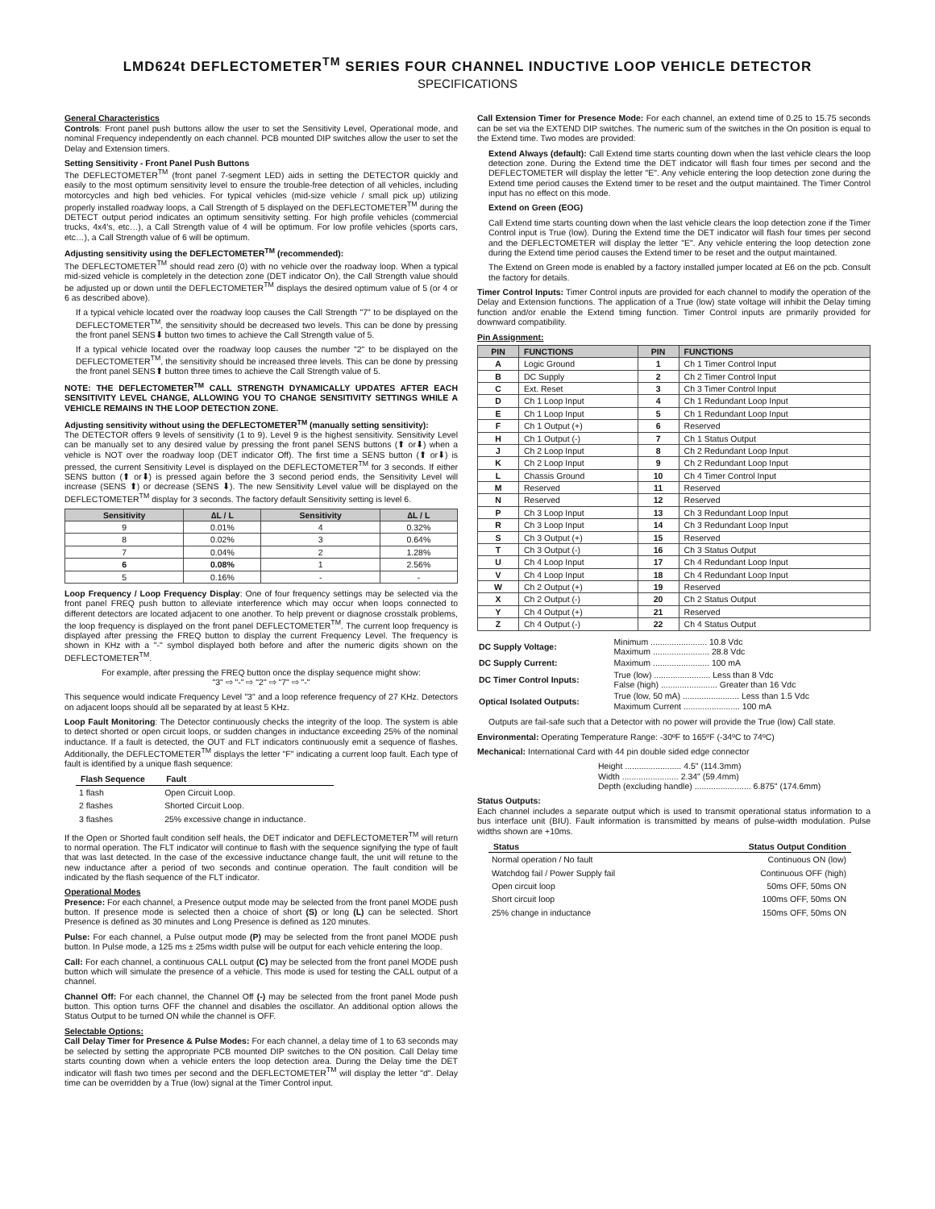LMD624t DEFLECTOMETER<sup>TM</sup> SERIES FOUR CHANNEL INDUCTIVE LOOP VEHICLE DETECTOR
SPECIFICATIONS
General Characteristics
Controls: Front panel push buttons allow the user to set the Sensitivity Level, Operational mode, and nominal Frequency independently on each channel. PCB mounted DIP switches allow the user to set the Delay and Extension timers.
Setting Sensitivity - Front Panel Push Buttons
The DEFLECTOMETER<sup>TM</sup> (front panel 7-segment LED) aids in setting the DETECTOR quickly and easily to the most optimum sensitivity level to ensure the trouble-free detection of all vehicles, including motorcycles and high bed vehicles. For typical vehicles (mid-size vehicle / small pick up) utilizing properly installed roadway loops, a Call Strength of 5 displayed on the DEFLECTOMETER<sup>TM</sup> during the DETECT output period indicates an optimum sensitivity setting. For high profile vehicles (commercial trucks, 4x4's, etc…), a Call Strength value of 4 will be optimum. For low profile vehicles (sports cars, etc…), a Call Strength value of 6 will be optimum.
Adjusting sensitivity using the DEFLECTOMETER<sup>TM</sup> (recommended):
The DEFLECTOMETER<sup>TM</sup> should read zero (0) with no vehicle over the roadway loop. When a typical mid-sized vehicle is completely in the detection zone (DET indicator On), the Call Strength value should be adjusted up or down until the DEFLECTOMETER<sup>TM</sup> displays the desired optimum value of 5 (or 4 or 6 as described above).
If a typical vehicle located over the roadway loop causes the Call Strength "7" to be displayed on the DEFLECTOMETER<sup>TM</sup>, the sensitivity should be decreased two levels. This can be done by pressing the front panel SENS⬇ button two times to achieve the Call Strength value of 5.
If a typical vehicle located over the roadway loop causes the number "2" to be displayed on the DEFLECTOMETER<sup>TM</sup>, the sensitivity should be increased three levels. This can be done by pressing the front panel SENS⬆ button three times to achieve the Call Strength value of 5.
NOTE: THE DEFLECTOMETER<sup>TM</sup> CALL STRENGTH DYNAMICALLY UPDATES AFTER EACH SENSITIVITY LEVEL CHANGE, ALLOWING YOU TO CHANGE SENSITIVITY SETTINGS WHILE A VEHICLE REMAINS IN THE LOOP DETECTION ZONE.
Adjusting sensitivity without using the DEFLECTOMETER<sup>TM</sup> (manually setting sensitivity):
The DETECTOR offers 9 levels of sensitivity (1 to 9). Level 9 is the highest sensitivity. Sensitivity Level can be manually set to any desired value by pressing the front panel SENS buttons (⬆ or⬇) when a vehicle is NOT over the roadway loop (DET indicator Off). The first time a SENS button (⬆ or⬇) is pressed, the current Sensitivity Level is displayed on the DEFLECTOMETER<sup>TM</sup> for 3 seconds. If either SENS button (⬆ or⬇) is pressed again before the 3 second period ends, the Sensitivity Level will increase (SENS ⬆) or decrease (SENS ⬇). The new Sensitivity Level value will be displayed on the DEFLECTOMETER<sup>TM</sup> display for 3 seconds. The factory default Sensitivity setting is level 6.
| Sensitivity | ∆L / L | Sensitivity | ∆L / L |
| --- | --- | --- | --- |
| 9 | 0.01% | 4 | 0.32% |
| 8 | 0.02% | 3 | 0.64% |
| 7 | 0.04% | 2 | 1.28% |
| 6 | 0.08% | 1 | 2.56% |
| 5 | 0.16% | - | - |
Loop Frequency / Loop Frequency Display: One of four frequency settings may be selected via the front panel FREQ push button to alleviate interference which may occur when loops connected to different detectors are located adjacent to one another. To help prevent or diagnose crosstalk problems, the loop frequency is displayed on the front panel DEFLECTOMETER<sup>TM</sup>. The current loop frequency is displayed after pressing the FREQ button to display the current Frequency Level. The frequency is shown in KHz with a "-" symbol displayed both before and after the numeric digits shown on the DEFLECTOMETER<sup>TM</sup>.
For example, after pressing the FREQ button once the display sequence might show:
"3" ⇨ "-" ⇨ "2" ⇨ "7" ⇨ "-"
This sequence would indicate Frequency Level "3" and a loop reference frequency of 27 KHz. Detectors on adjacent loops should all be separated by at least 5 KHz.
Loop Fault Monitoring: The Detector continuously checks the integrity of the loop. The system is able to detect shorted or open circuit loops, or sudden changes in inductance exceeding 25% of the nominal inductance. If a fault is detected, the OUT and FLT indicators continuously emit a sequence of flashes. Additionally, the DEFLECTOMETER<sup>TM</sup> displays the letter "F" indicating a current loop fault. Each type of fault is identified by a unique flash sequence:
| Flash Sequence | Fault |
| --- | --- |
| 1 flash | Open Circuit Loop. |
| 2 flashes | Shorted Circuit Loop. |
| 3 flashes | 25% excessive change in inductance. |
If the Open or Shorted fault condition self heals, the DET indicator and DEFLECTOMETER<sup>TM</sup> will return to normal operation. The FLT indicator will continue to flash with the sequence signifying the type of fault that was last detected. In the case of the excessive inductance change fault, the unit will retune to the new inductance after a period of two seconds and continue operation. The fault condition will be indicated by the flash sequence of the FLT indicator.
Operational Modes
Presence: For each channel, a Presence output mode may be selected from the front panel MODE push button. If presence mode is selected then a choice of short (S) or long (L) can be selected. Short Presence is defined as 30 minutes and Long Presence is defined as 120 minutes.
Pulse: For each channel, a Pulse output mode (P) may be selected from the front panel MODE push button. In Pulse mode, a 125 ms ± 25ms width pulse will be output for each vehicle entering the loop.
Call: For each channel, a continuous CALL output (C) may be selected from the front panel MODE push button which will simulate the presence of a vehicle. This mode is used for testing the CALL output of a channel.
Channel Off: For each channel, the Channel Off (-) may be selected from the front panel Mode push button. This option turns OFF the channel and disables the oscillator. An additional option allows the Status Output to be turned ON while the channel is OFF.
Selectable Options:
Call Delay Timer for Presence & Pulse Modes: For each channel, a delay time of 1 to 63 seconds may be selected by setting the appropriate PCB mounted DIP switches to the ON position. Call Delay time starts counting down when a vehicle enters the loop detection area. During the Delay time the DET indicator will flash two times per second and the DEFLECTOMETER<sup>TM</sup> will display the letter "d". Delay time can be overridden by a True (low) signal at the Timer Control input.
Call Extension Timer for Presence Mode: For each channel, an extend time of 0.25 to 15.75 seconds can be set via the EXTEND DIP switches. The numeric sum of the switches in the On position is equal to the Extend time. Two modes are provided:
Extend Always (default): Call Extend time starts counting down when the last vehicle clears the loop detection zone. During the Extend time the DET indicator will flash four times per second and the DEFLECTOMETER will display the letter "E". Any vehicle entering the loop detection zone during the Extend time period causes the Extend timer to be reset and the output maintained. The Timer Control input has no effect on this mode.
Extend on Green (EOG)
Call Extend time starts counting down when the last vehicle clears the loop detection zone if the Timer Control input is True (low). During the Extend time the DET indicator will flash four times per second and the DEFLECTOMETER will display the letter "E". Any vehicle entering the loop detection zone during the Extend time period causes the Extend timer to be reset and the output maintained.
The Extend on Green mode is enabled by a factory installed jumper located at E6 on the pcb. Consult the factory for details.
Timer Control Inputs: Timer Control inputs are provided for each channel to modify the operation of the Delay and Extension functions. The application of a True (low) state voltage will inhibit the Delay timing function and/or enable the Extend timing function. Timer Control inputs are primarily provided for downward compatibility.
Pin Assignment:
| PIN | FUNCTIONS | PIN | FUNCTIONS |
| --- | --- | --- | --- |
| A | Logic Ground | 1 | Ch 1 Timer Control Input |
| B | DC Supply | 2 | Ch 2 Timer Control Input |
| C | Ext. Reset | 3 | Ch 3 Timer Control Input |
| D | Ch 1 Loop Input | 4 | Ch 1 Redundant Loop Input |
| E | Ch 1 Loop Input | 5 | Ch 1 Redundant Loop Input |
| F | Ch 1 Output (+) | 6 | Reserved |
| H | Ch 1 Output (-) | 7 | Ch 1 Status Output |
| J | Ch 2 Loop Input | 8 | Ch 2 Redundant Loop Input |
| K | Ch 2 Loop Input | 9 | Ch 2 Redundant Loop Input |
| L | Chassis Ground | 10 | Ch 4 Timer Control Input |
| M | Reserved | 11 | Reserved |
| N | Reserved | 12 | Reserved |
| P | Ch 3 Loop Input | 13 | Ch 3 Redundant Loop Input |
| R | Ch 3 Loop Input | 14 | Ch 3 Redundant Loop Input |
| S | Ch 3 Output (+) | 15 | Reserved |
| T | Ch 3 Output (-) | 16 | Ch 3 Status Output |
| U | Ch 4 Loop Input | 17 | Ch 4 Redundant Loop Input |
| V | Ch 4 Loop Input | 18 | Ch 4 Redundant Loop Input |
| W | Ch 2 Output (+) | 19 | Reserved |
| X | Ch 2 Output (-) | 20 | Ch 2 Status Output |
| Y | Ch 4 Output (+) | 21 | Reserved |
| Z | Ch 4 Output (-) | 22 | Ch 4 Status Output |
| DC Supply Voltage: | Minimum ........................ 10.8 Vdc Maximum ........................ 28.8 Vdc |
| DC Supply Current: | Maximum ........................ 100 mA |
| DC Timer Control Inputs: | True (low) ........................ Less than 8 Vdc False (high) ........................ Greater than 16 Vdc |
| Optical Isolated Outputs: | True (low, 50 mA) ........................ Less than 1.5 Vdc Maximum Current ........................ 100 mA |
Outputs are fail-safe such that a Detector with no power will provide the True (low) Call state.
Environmental: Operating Temperature Range: -30ºF to 165ºF (-34ºC to 74ºC)
Mechanical: International Card with 44 pin double sided edge connector
Height ........................ 4.5" (114.3mm)
Width ........................ 2.34" (59.4mm)
Depth (excluding handle) ........................ 6.875" (174.6mm)
Status Outputs:
Each channel includes a separate output which is used to transmit operational status information to a bus interface unit (BIU). Fault information is transmitted by means of pulse-width modulation. Pulse widths shown are +10ms.
| Status | Status Output Condition |
| --- | --- |
| Normal operation / No fault | Continuous ON (low) |
| Watchdog fail / Power Supply fail | Continuous OFF (high) |
| Open circuit loop | 50ms OFF, 50ms ON |
| Short circuit loop | 100ms OFF, 50ms ON |
| 25% change in inductance | 150ms OFF, 50ms ON |